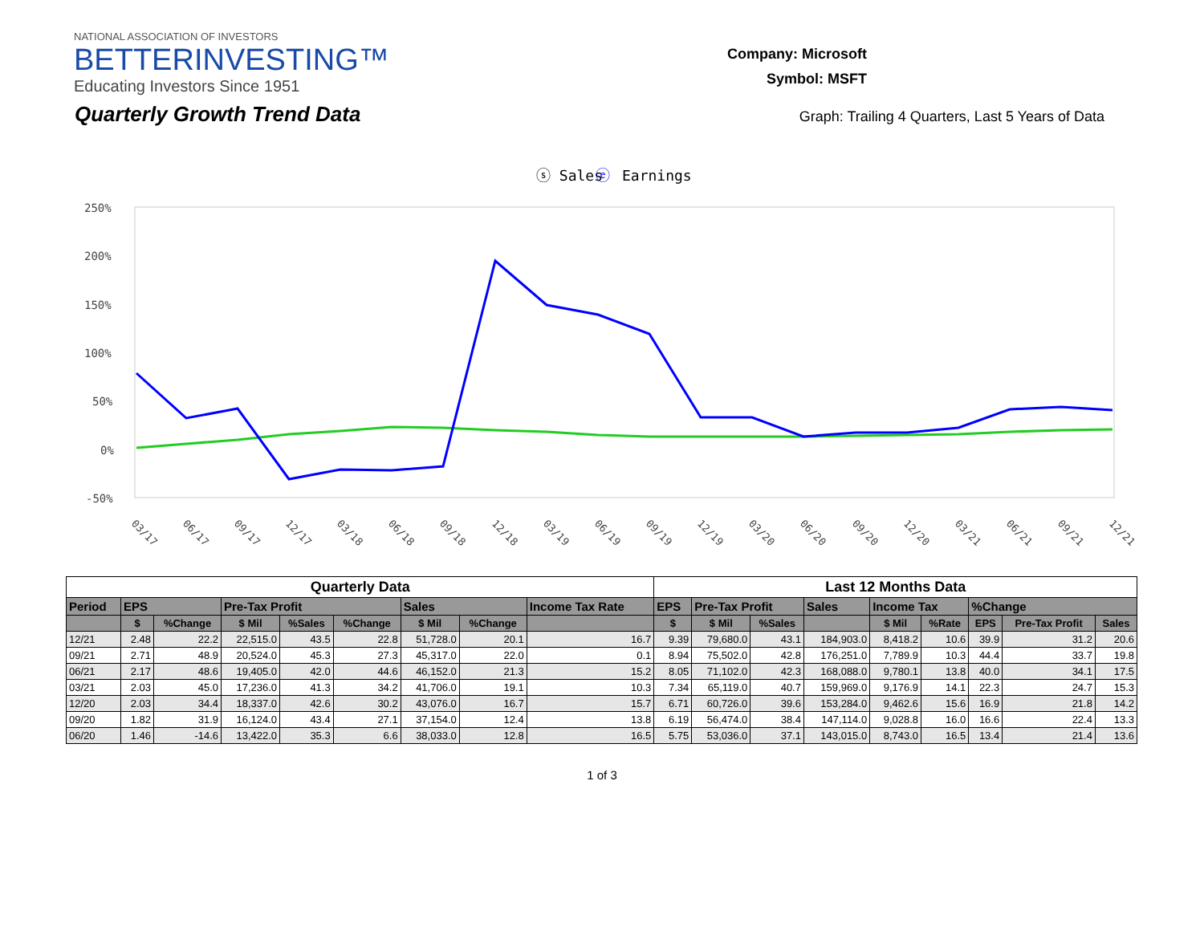NATIONAL ASSOCIATION OF INVESTORS
BETTERINVESTING™
Educating Investors Since 1951
Company: Microsoft
Symbol: MSFT
Quarterly Growth Trend Data
Graph: Trailing 4 Quarters, Last 5 Years of Data
ⓢ Sales
ⓔ
Earnings
250%
200%
150%
100%
50%
0%
-50%
03/17
06/17
09/17
12/17
03/18
06/18
09/18
12/18
03/19
06/19
09/19
12/19
03/20
06/20
09/20
12/20
03/21
06/21
09/21
12/21
| Quarterly Data | | | | | | | | | Last 12 Months Data | | | | | | | | |
| --- | --- | --- | --- | --- | --- | --- | --- | --- | --- | --- | --- | --- | --- | --- | --- | --- | --- |
| Period | EPS | | Pre-Tax Profit | | | Sales | | Income Tax Rate | EPS | Pre-Tax Profit | | Sales | Income Tax | | %Change | | |
| | $ | %Change | $ Mil | %Sales | %Change | $ Mil | %Change | | $ | $ Mil | %Sales | | $ Mil | %Rate | EPS | Pre-Tax Profit | Sales |
| 12/21 | 2.48 | 22.2 | 22,515.0 | 43.5 | 22.8 | 51,728.0 | 20.1 | 16.7 | 9.39 | 79,680.0 | 43.1 | 184,903.0 | 8,418.2 | 10.6 | 39.9 | 31.2 | 20.6 |
| 09/21 | 2.71 | 48.9 | 20,524.0 | 45.3 | 27.3 | 45,317.0 | 22.0 | 0.1 | 8.94 | 75,502.0 | 42.8 | 176,251.0 | 7,789.9 | 10.3 | 44.4 | 33.7 | 19.8 |
| 06/21 | 2.17 | 48.6 | 19,405.0 | 42.0 | 44.6 | 46,152.0 | 21.3 | 15.2 | 8.05 | 71,102.0 | 42.3 | 168,088.0 | 9,780.1 | 13.8 | 40.0 | 34.1 | 17.5 |
| 03/21 | 2.03 | 45.0 | 17,236.0 | 41.3 | 34.2 | 41,706.0 | 19.1 | 10.3 | 7.34 | 65,119.0 | 40.7 | 159,969.0 | 9,176.9 | 14.1 | 22.3 | 24.7 | 15.3 |
| 12/20 | 2.03 | 34.4 | 18,337.0 | 42.6 | 30.2 | 43,076.0 | 16.7 | 15.7 | 6.71 | 60,726.0 | 39.6 | 153,284.0 | 9,462.6 | 15.6 | 16.9 | 21.8 | 14.2 |
| 09/20 | 1.82 | 31.9 | 16,124.0 | 43.4 | 27.1 | 37,154.0 | 12.4 | 13.8 | 6.19 | 56,474.0 | 38.4 | 147,114.0 | 9,028.8 | 16.0 | 16.6 | 22.4 | 13.3 |
| 06/20 | 1.46 | -14.6 | 13,422.0 | 35.3 | 6.6 | 38,033.0 | 12.8 | 16.5 | 5.75 | 53,036.0 | 37.1 | 143,015.0 | 8,743.0 | 16.5 | 13.4 | 21.4 | 13.6 |
1 of 3